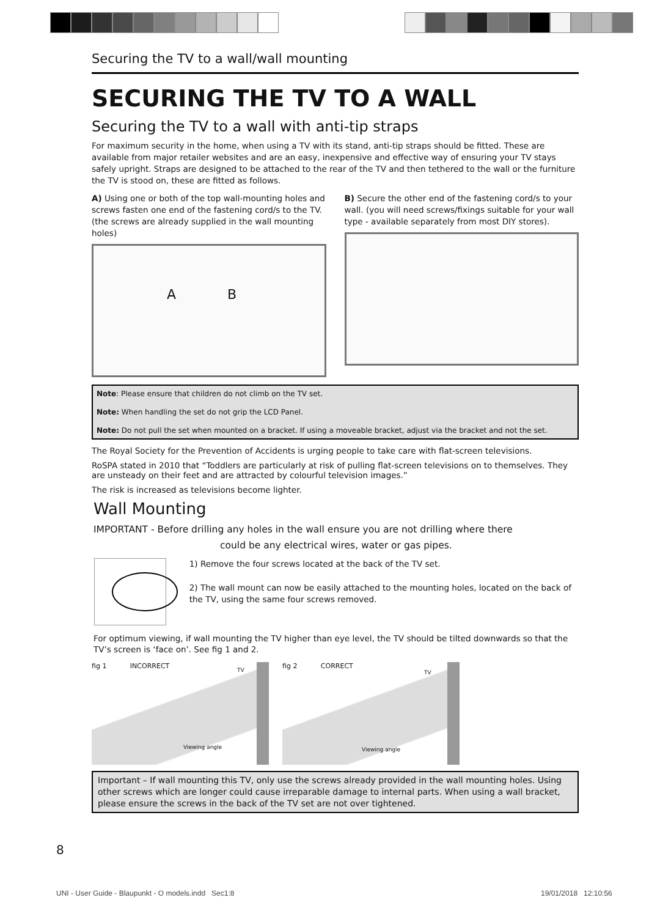Securing the TV to a wall/wall mounting
SECURING THE TV TO A WALL
Securing the TV to a wall with anti-tip straps
For maximum security in the home, when using a TV with its stand, anti-tip straps should be fitted. These are available from major retailer websites and are an easy, inexpensive and effective way of ensuring your TV stays safely upright. Straps are designed to be attached to the rear of the TV and then tethered to the wall or the furniture the TV is stood on, these are fitted as follows.
A) Using one or both of the top wall-mounting holes and screws fasten one end of the fastening cord/s to the TV. (the screws are already supplied in the wall mounting holes)
A B
B) Secure the other end of the fastening cord/s to your wall. (you will need screws/fixings suitable for your wall type - available separately from most DIY stores).
Note: Please ensure that children do not climb on the TV set.
Note: When handling the set do not grip the LCD Panel.
Note: Do not pull the set when mounted on a bracket. If using a moveable bracket, adjust via the bracket and not the set.
The Royal Society for the Prevention of Accidents is urging people to take care with flat-screen televisions.
RoSPA stated in 2010 that “Toddlers are particularly at risk of pulling flat-screen televisions on to themselves. They are unsteady on their feet and are attracted by colourful television images.”
The risk is increased as televisions become lighter.
Wall Mounting
IMPORTANT - Before drilling any holes in the wall ensure you are not drilling where there
could be any electrical wires, water or gas pipes.
1) Remove the four screws located at the back of the TV set.
2) The wall mount can now be easily attached to the mounting holes, located on the back of the TV, using the same four screws removed.
For optimum viewing, if wall mounting the TV higher than eye level, the TV should be tilted downwards so that the TV’s screen is ‘face on’. See fig 1 and 2.
fig 1 INCORRECT
TV
Viewing angle
fig 2 CORRECT
TV
Viewing angle
Important – If wall mounting this TV, only use the screws already provided in the wall mounting holes. Using other screws which are longer could cause irreparable damage to internal parts. When using a wall bracket, please ensure the screws in the back of the TV set are not over tightened.
8
UNI - User Guide - Blaupunkt - O models.indd Sec1:8
19/01/2018 12:10:56